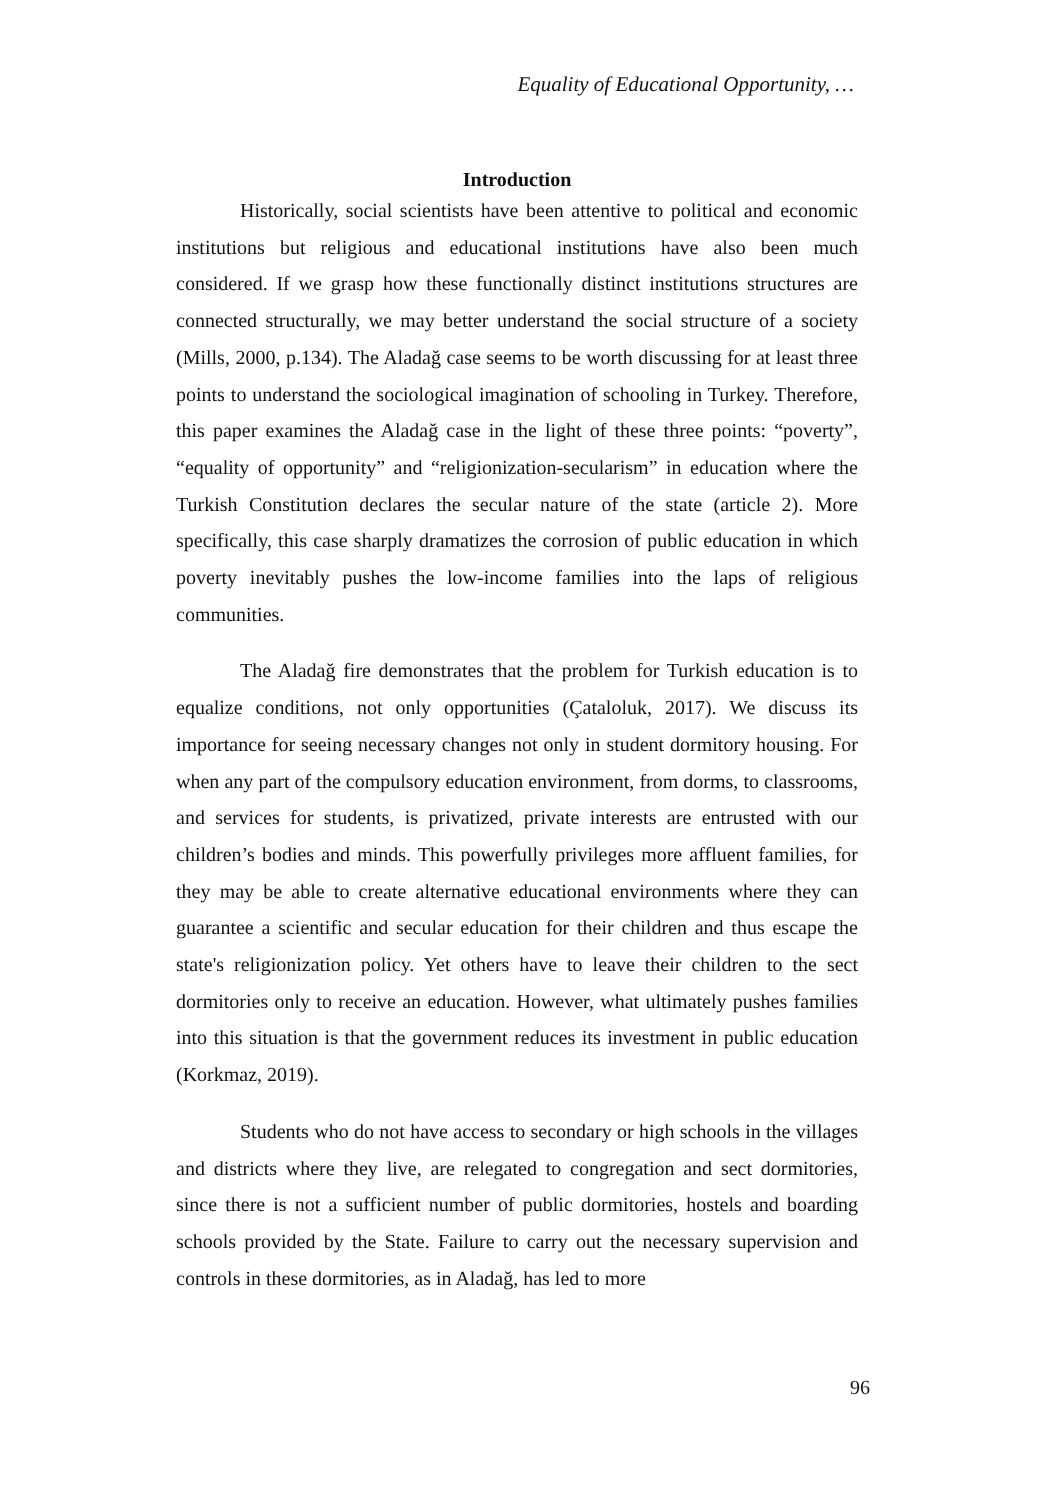Equality of Educational Opportunity, …
Introduction
Historically, social scientists have been attentive to political and economic institutions but religious and educational institutions have also been much considered. If we grasp how these functionally distinct institutions structures are connected structurally, we may better understand the social structure of a society (Mills, 2000, p.134). The Aladağ case seems to be worth discussing for at least three points to understand the sociological imagination of schooling in Turkey. Therefore, this paper examines the Aladağ case in the light of these three points: “poverty”, “equality of opportunity” and “religionization-secularism” in education where the Turkish Constitution declares the secular nature of the state (article 2). More specifically, this case sharply dramatizes the corrosion of public education in which poverty inevitably pushes the low-income families into the laps of religious communities.
The Aladağ fire demonstrates that the problem for Turkish education is to equalize conditions, not only opportunities (Çataloluk, 2017). We discuss its importance for seeing necessary changes not only in student dormitory housing. For when any part of the compulsory education environment, from dorms, to classrooms, and services for students, is privatized, private interests are entrusted with our children’s bodies and minds. This powerfully privileges more affluent families, for they may be able to create alternative educational environments where they can guarantee a scientific and secular education for their children and thus escape the state's religionization policy. Yet others have to leave their children to the sect dormitories only to receive an education. However, what ultimately pushes families into this situation is that the government reduces its investment in public education (Korkmaz, 2019).
Students who do not have access to secondary or high schools in the villages and districts where they live, are relegated to congregation and sect dormitories, since there is not a sufficient number of public dormitories, hostels and boarding schools provided by the State. Failure to carry out the necessary supervision and controls in these dormitories, as in Aladağ, has led to more
96